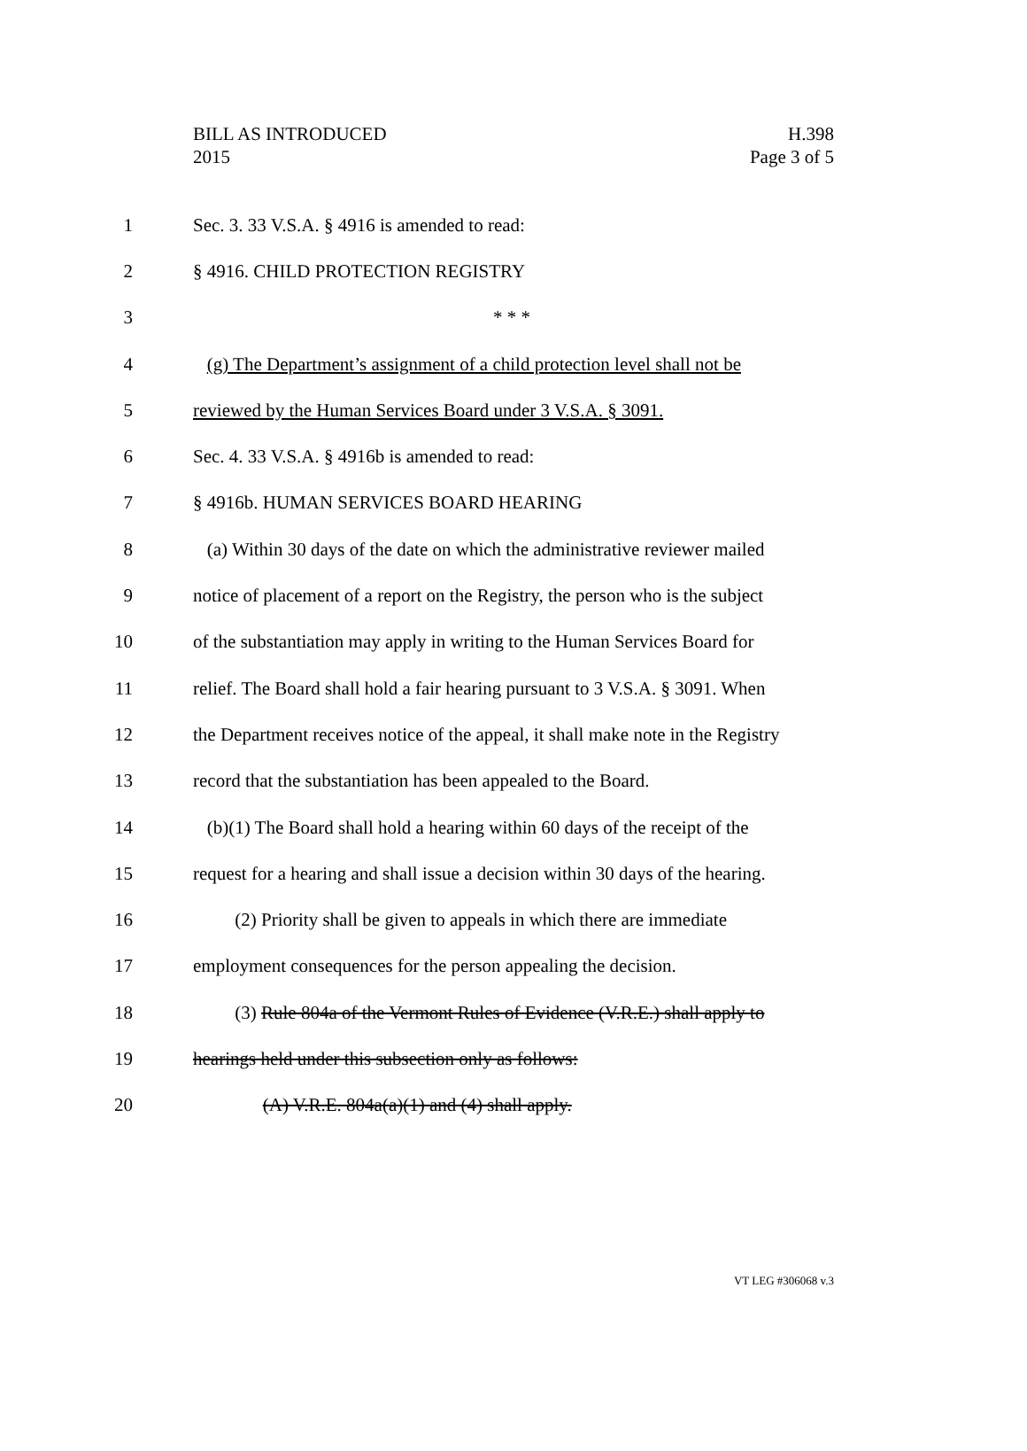BILL AS INTRODUCED
2015
H.398
Page 3 of 5
1 Sec. 3. 33 V.S.A. § 4916 is amended to read:
2 § 4916. CHILD PROTECTION REGISTRY
3 * * *
4 (g) The Department’s assignment of a child protection level shall not be
5 reviewed by the Human Services Board under 3 V.S.A. § 3091.
6 Sec. 4. 33 V.S.A. § 4916b is amended to read:
7 § 4916b. HUMAN SERVICES BOARD HEARING
8 (a) Within 30 days of the date on which the administrative reviewer mailed
9 notice of placement of a report on the Registry, the person who is the subject
10 of the substantiation may apply in writing to the Human Services Board for
11 relief. The Board shall hold a fair hearing pursuant to 3 V.S.A. § 3091. When
12 the Department receives notice of the appeal, it shall make note in the Registry
13 record that the substantiation has been appealed to the Board.
14 (b)(1) The Board shall hold a hearing within 60 days of the receipt of the
15 request for a hearing and shall issue a decision within 30 days of the hearing.
16 (2) Priority shall be given to appeals in which there are immediate
17 employment consequences for the person appealing the decision.
18 (3) Rule 804a of the Vermont Rules of Evidence (V.R.E.) shall apply to
19 hearings held under this subsection only as follows:
20 (A) V.R.E. 804a(a)(1) and (4) shall apply.
VT LEG #306068 v.3